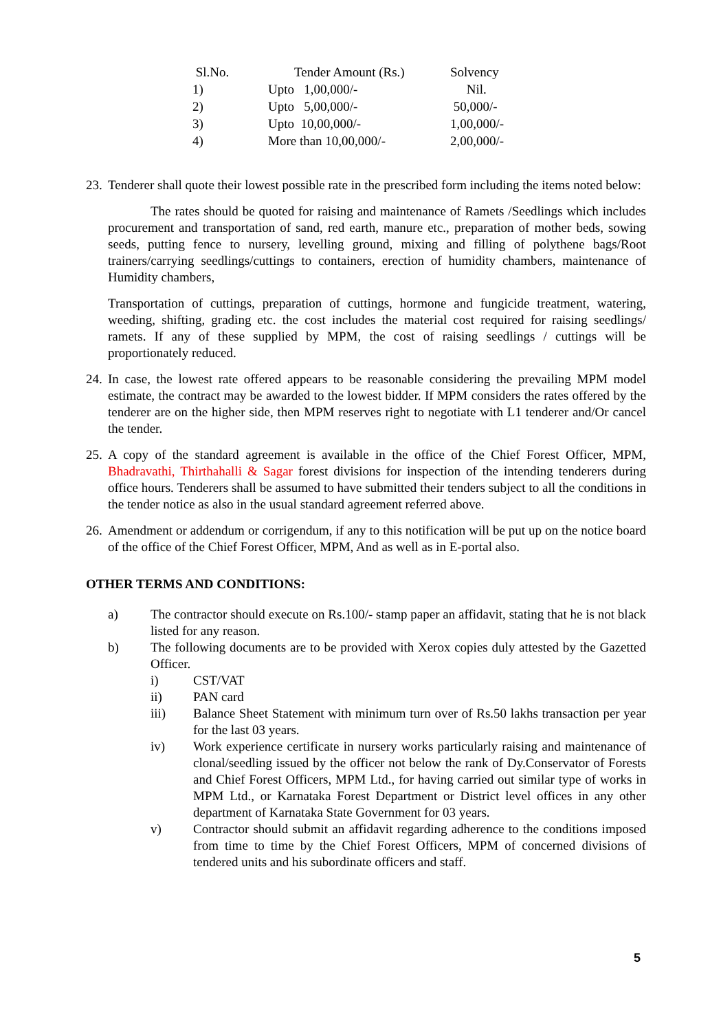| Sl.No. | Tender Amount (Rs.) | Solvency |
| --- | --- | --- |
| 1) | Upto 1,00,000/- | Nil. |
| 2) | Upto 5,00,000/- | 50,000/- |
| 3) | Upto 10,00,000/- | 1,00,000/- |
| 4) | More than 10,00,000/- | 2,00,000/- |
23.
Tenderer shall quote their lowest possible rate in the prescribed form including the items noted below:
The rates should be quoted for raising and maintenance of Ramets /Seedlings which includes procurement and transportation of sand, red earth, manure etc., preparation of mother beds, sowing seeds, putting fence to nursery, levelling ground, mixing and filling of polythene bags/Root trainers/carrying seedlings/cuttings to containers, erection of humidity chambers, maintenance of Humidity chambers,
Transportation of cuttings, preparation of cuttings, hormone and fungicide treatment, watering, weeding, shifting, grading etc. the cost includes the material cost required for raising seedlings/ ramets. If any of these supplied by MPM, the cost of raising seedlings / cuttings will be proportionately reduced.
24.
In case, the lowest rate offered appears to be reasonable considering the prevailing MPM model estimate, the contract may be awarded to the lowest bidder. If MPM considers the rates offered by the tenderer are on the higher side, then MPM reserves right to negotiate with L1 tenderer and/Or cancel the tender.
25.
A copy of the standard agreement is available in the office of the Chief Forest Officer, MPM, Bhadravathi, Thirthahalli & Sagar forest divisions for inspection of the intending tenderers during office hours. Tenderers shall be assumed to have submitted their tenders subject to all the conditions in the tender notice as also in the usual standard agreement referred above.
26.
Amendment or addendum or corrigendum, if any to this notification will be put up on the notice board of the office of the Chief Forest Officer, MPM, And as well as in E-portal also.
OTHER TERMS AND CONDITIONS:
a) The contractor should execute on Rs.100/- stamp paper an affidavit, stating that he is not black listed for any reason.
b) The following documents are to be provided with Xerox copies duly attested by the Gazetted Officer.
i) CST/VAT
ii) PAN card
iii) Balance Sheet Statement with minimum turn over of Rs.50 lakhs transaction per year for the last 03 years.
iv) Work experience certificate in nursery works particularly raising and maintenance of clonal/seedling issued by the officer not below the rank of Dy.Conservator of Forests and Chief Forest Officers, MPM Ltd., for having carried out similar type of works in MPM Ltd., or Karnataka Forest Department or District level offices in any other department of Karnataka State Government for 03 years.
v) Contractor should submit an affidavit regarding adherence to the conditions imposed from time to time by the Chief Forest Officers, MPM of concerned divisions of tendered units and his subordinate officers and staff.
5